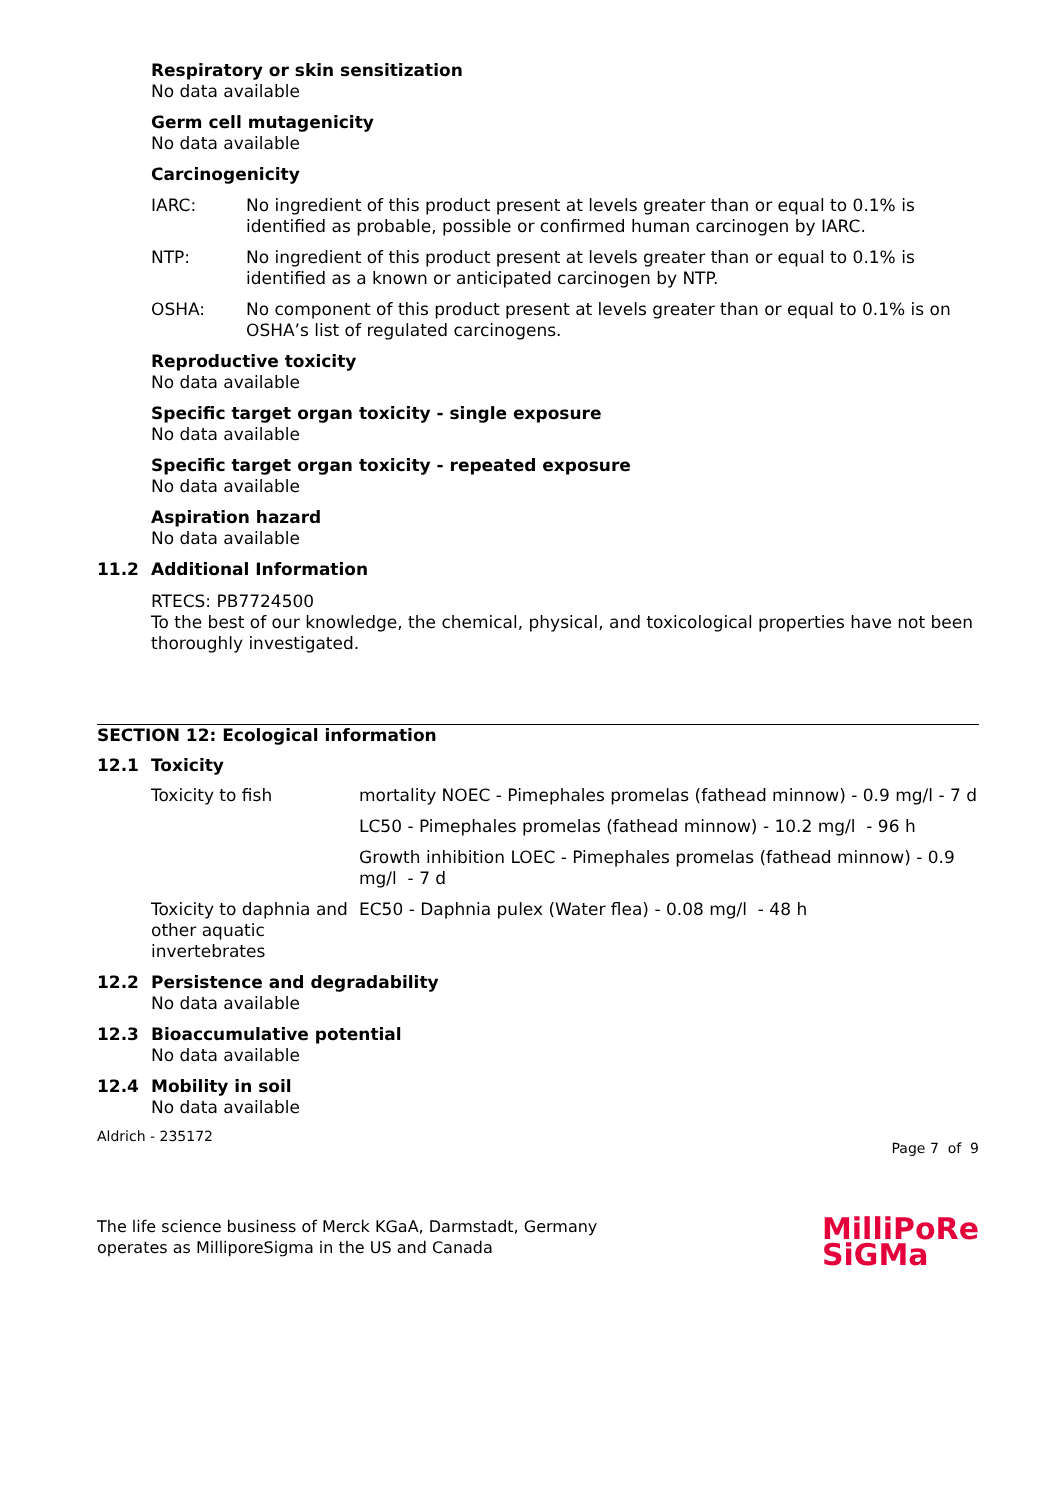Respiratory or skin sensitization
No data available
Germ cell mutagenicity
No data available
Carcinogenicity
| IARC: | No ingredient of this product present at levels greater than or equal to 0.1% is identified as probable, possible or confirmed human carcinogen by IARC. |
| NTP: | No ingredient of this product present at levels greater than or equal to 0.1% is identified as a known or anticipated carcinogen by NTP. |
| OSHA: | No component of this product present at levels greater than or equal to 0.1% is on OSHA’s list of regulated carcinogens. |
Reproductive toxicity
No data available
Specific target organ toxicity - single exposure
No data available
Specific target organ toxicity - repeated exposure
No data available
Aspiration hazard
No data available
11.2 Additional Information
RTECS: PB7724500
To the best of our knowledge, the chemical, physical, and toxicological properties have not been thoroughly investigated.
SECTION 12: Ecological information
12.1 Toxicity
| Toxicity to fish | mortality NOEC - Pimephales promelas (fathead minnow) - 0.9 mg/l - 7 d |
| | LC50 - Pimephales promelas (fathead minnow) - 10.2 mg/l - 96 h |
| | Growth inhibition LOEC - Pimephales promelas (fathead minnow) - 0.9 mg/l - 7 d |
| Toxicity to daphnia and other aquatic invertebrates | EC50 - Daphnia pulex (Water flea) - 0.08 mg/l - 48 h |
12.2 Persistence and degradability
No data available
12.3 Bioaccumulative potential
No data available
12.4 Mobility in soil
No data available
Aldrich - 235172 Page 7 of 9
The life science business of Merck KGaA, Darmstadt, Germany
operates as MilliporeSigma in the US and Canada
MilliPoRe
SiGMa